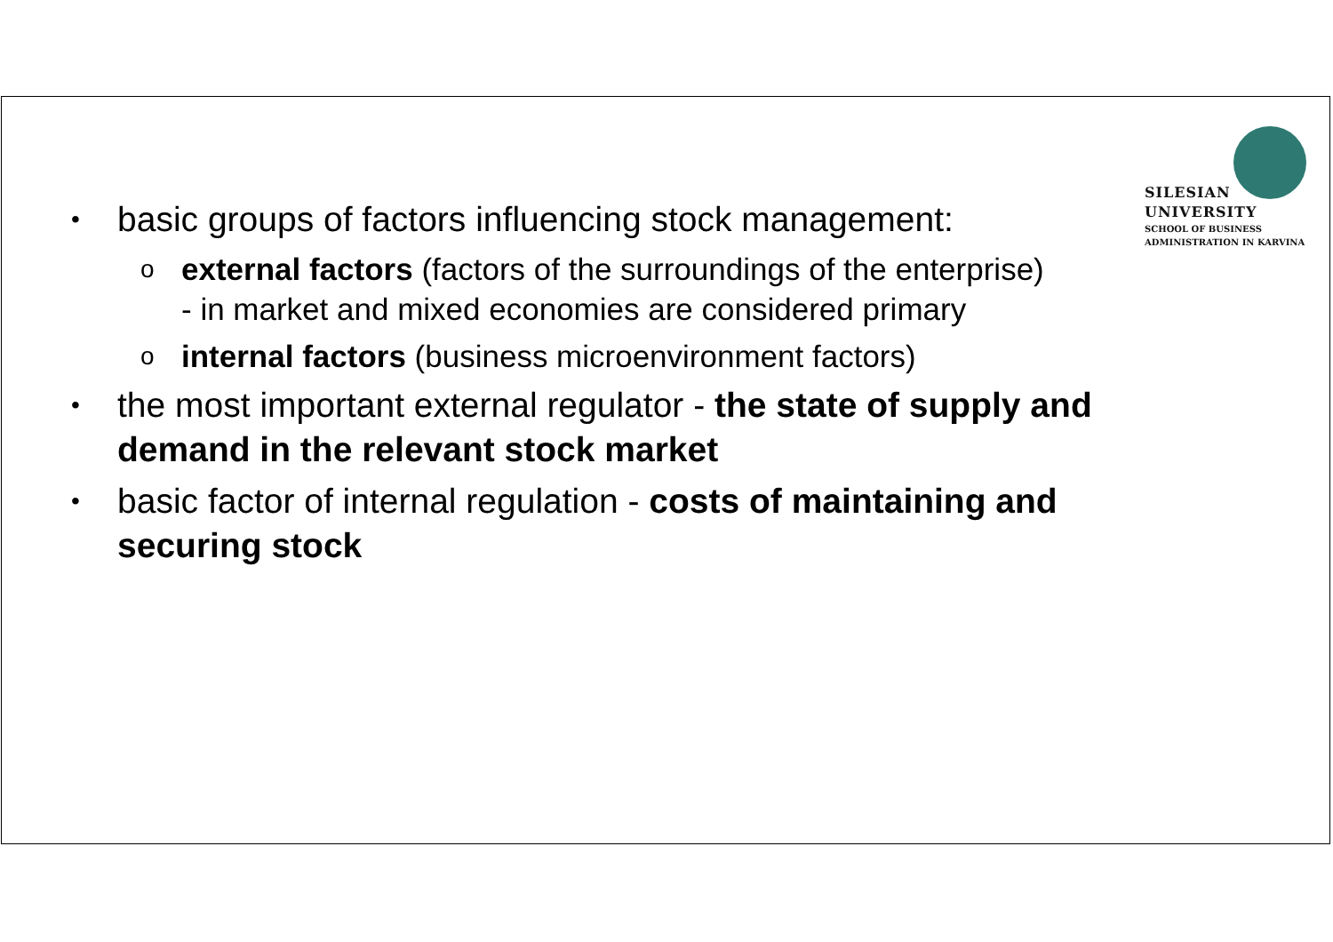SILESIAN
UNIVERSITY
SCHOOL OF BUSINESS
ADMINISTRATION IN KARVINA
• basic groups of factors influencing stock management:
oexternal factors (factors of the surroundings of the enterprise)
- in market and mixed economies are considered primary
ointernal factors (business microenvironment factors)
• the most important external regulator - the state of supply and demand in the relevant stock market
• basic factor of internal regulation - costs of maintaining and securing stock